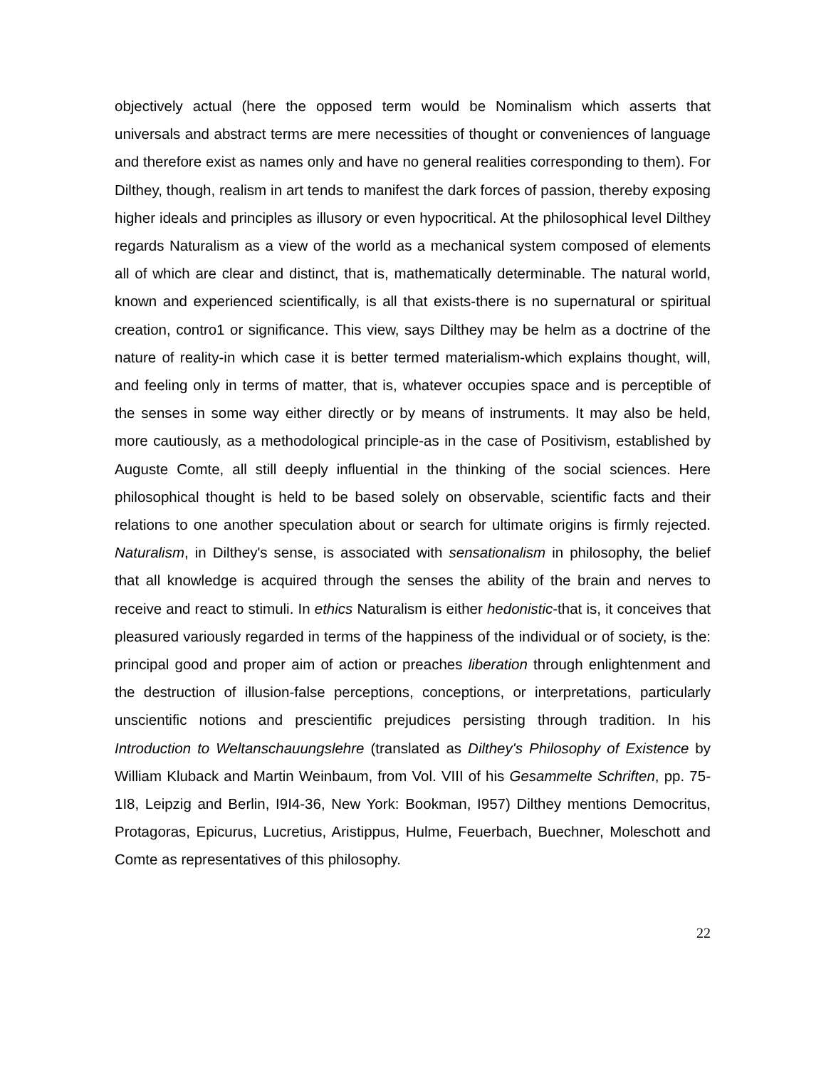objectively actual (here the opposed term would be Nominalism which asserts that universals and abstract terms are mere necessities of thought or conveniences of language and therefore exist as names only and have no general realities corresponding to them). For Dilthey, though, realism in art tends to manifest the dark forces of passion, thereby exposing higher ideals and principles as illusory or even hypocritical. At the philosophical level Dilthey regards Naturalism as a view of the world as a mechanical system composed of elements all of which are clear and distinct, that is, mathematically determinable. The natural world, known and experienced scientifically, is all that exists-there is no supernatural or spiritual creation, contro1 or significance. This view, says Dilthey may be helm as a doctrine of the nature of reality-in which case it is better termed materialism-which explains thought, will, and feeling only in terms of matter, that is, whatever occupies space and is perceptible of the senses in some way either directly or by means of instruments. It may also be held, more cautiously, as a methodological principle-as in the case of Positivism, established by Auguste Comte, all still deeply influential in the thinking of the social sciences. Here philosophical thought is held to be based solely on observable, scientific facts and their relations to one another speculation about or search for ultimate origins is firmly rejected. Naturalism, in Dilthey's sense, is associated with sensationalism in philosophy, the belief that all knowledge is acquired through the senses the ability of the brain and nerves to receive and react to stimuli. In ethics Naturalism is either hedonistic-that is, it conceives that pleasured variously regarded in terms of the happiness of the individual or of society, is the: principal good and proper aim of action or preaches liberation through enlightenment and the destruction of illusion-false perceptions, conceptions, or interpretations, particularly unscientific notions and prescientific prejudices persisting through tradition. In his Introduction to Weltanschauungslehre (translated as Dilthey's Philosophy of Existence by William Kluback and Martin Weinbaum, from Vol. VIII of his Gesammelte Schriften, pp. 75-1I8, Leipzig and Berlin, I9I4-36, New York: Bookman, I957) Dilthey mentions Democritus, Protagoras, Epicurus, Lucretius, Aristippus, Hulme, Feuerbach, Buechner, Moleschott and Comte as representatives of this philosophy.
22